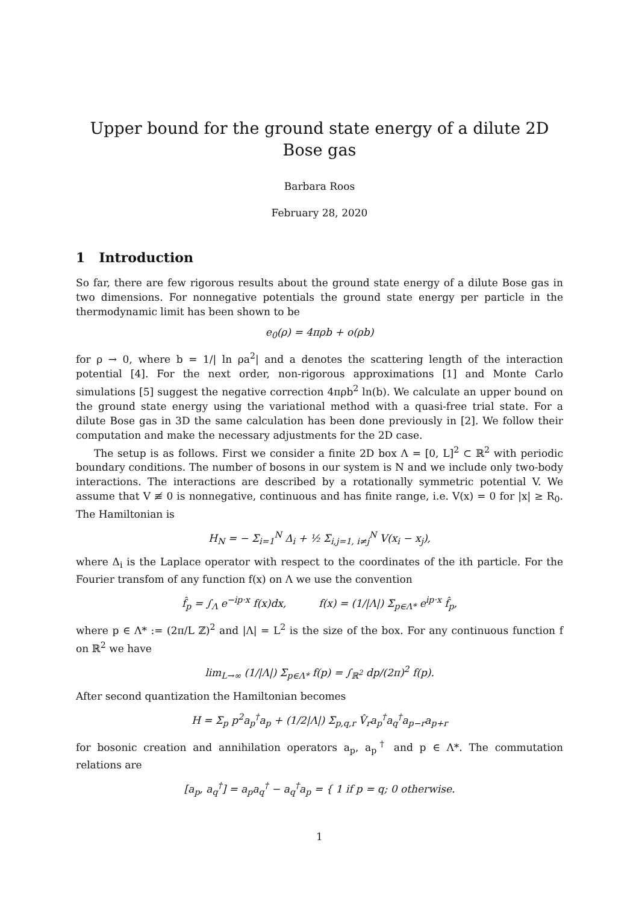Upper bound for the ground state energy of a dilute 2D Bose gas
Barbara Roos
February 28, 2020
1 Introduction
So far, there are few rigorous results about the ground state energy of a dilute Bose gas in two dimensions. For nonnegative potentials the ground state energy per particle in the thermodynamic limit has been shown to be
e<sub>0</sub>(ρ) = 4πρb + o(ρb)
for ρ → 0, where b = 1/| ln ρa<sup>2</sup>| and a denotes the scattering length of the interaction potential [4]. For the next order, non-rigorous approximations [1] and Monte Carlo simulations [5] suggest the negative correction 4πρb<sup>2</sup> ln(b). We calculate an upper bound on the ground state energy using the variational method with a quasi-free trial state. For a dilute Bose gas in 3D the same calculation has been done previously in [2]. We follow their computation and make the necessary adjustments for the 2D case.
The setup is as follows. First we consider a finite 2D box Λ = [0, L]<sup>2</sup> ⊂ ℝ<sup>2</sup> with periodic boundary conditions. The number of bosons in our system is N and we include only two-body interactions. The interactions are described by a rotationally symmetric potential V. We assume that V ≢ 0 is nonnegative, continuous and has finite range, i.e. V(x) = 0 for |x| ≥ R<sub>0</sub>. The Hamiltonian is
H<sub>N</sub> = − Σ<sub>i=1</sub><sup>N</sup> Δ<sub>i</sub> + ½ Σ<sub>i,j=1, i≠j</sub><sup>N</sup> V(x<sub>i</sub> − x<sub>j</sub>),
where Δ<sub>i</sub> is the Laplace operator with respect to the coordinates of the ith particle. For the Fourier transfom of any function f(x) on Λ we use the convention
f̂<sub>p</sub> = ∫<sub>Λ</sub> e<sup>−ip·x</sup> f(x)dx, f(x) = (1/|Λ|) Σ<sub>p∈Λ*</sub> e<sup>ip·x</sup> f̂<sub>p</sub>,
where p ∈ Λ* := (2π/L ℤ)<sup>2</sup> and |Λ| = L<sup>2</sup> is the size of the box. For any continuous function f on ℝ<sup>2</sup> we have
lim<sub>L→∞</sub> (1/|Λ|) Σ<sub>p∈Λ*</sub> f(p) = ∫<sub>ℝ<sup>2</sup></sub> dp/(2π)<sup>2</sup> f(p).
After second quantization the Hamiltonian becomes
H = Σ<sub>p</sub> p<sup>2</sup>a<sub>p</sub><sup>†</sup>a<sub>p</sub> + (1/2|Λ|) Σ<sub>p,q,r</sub> V̂<sub>r</sub>a<sub>p</sub><sup>†</sup>a<sub>q</sub><sup>†</sup>a<sub>p−r</sub>a<sub>p+r</sub>
for bosonic creation and annihilation operators a<sub>p</sub>, a<sub>p</sub><sup>†</sup> and p ∈ Λ*. The commutation relations are
[a<sub>p</sub>, a<sub>q</sub><sup>†</sup>] = a<sub>p</sub>a<sub>q</sub><sup>†</sup> − a<sub>q</sub><sup>†</sup>a<sub>p</sub> = { 1 if p = q; 0 otherwise.
1